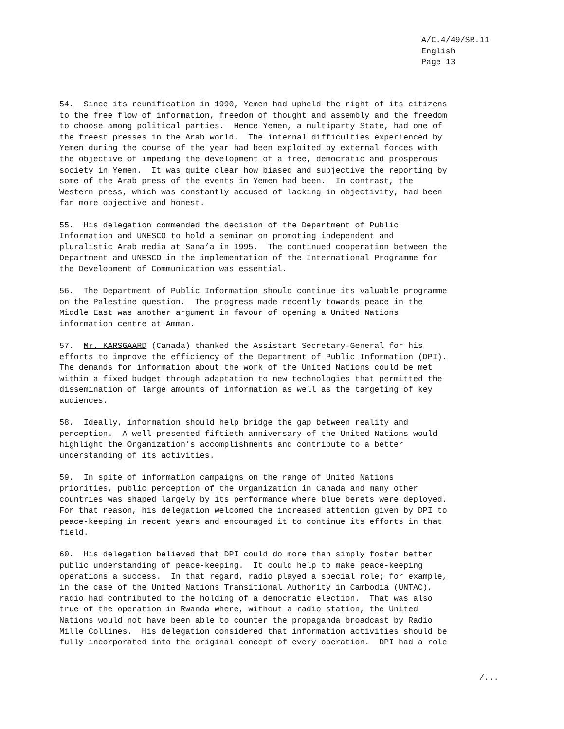A/C.4/49/SR.11 English Page 13
54. Since its reunification in 1990, Yemen had upheld the right of its citizens to the free flow of information, freedom of thought and assembly and the freedom to choose among political parties. Hence Yemen, a multiparty State, had one of the freest presses in the Arab world. The internal difficulties experienced by Yemen during the course of the year had been exploited by external forces with the objective of impeding the development of a free, democratic and prosperous society in Yemen. It was quite clear how biased and subjective the reporting by some of the Arab press of the events in Yemen had been. In contrast, the Western press, which was constantly accused of lacking in objectivity, had been far more objective and honest.
55. His delegation commended the decision of the Department of Public Information and UNESCO to hold a seminar on promoting independent and pluralistic Arab media at Sana’a in 1995. The continued cooperation between the Department and UNESCO in the implementation of the International Programme for the Development of Communication was essential.
56. The Department of Public Information should continue its valuable programme on the Palestine question. The progress made recently towards peace in the Middle East was another argument in favour of opening a United Nations information centre at Amman.
57. Mr. KARSGAARD (Canada) thanked the Assistant Secretary-General for his efforts to improve the efficiency of the Department of Public Information (DPI). The demands for information about the work of the United Nations could be met within a fixed budget through adaptation to new technologies that permitted the dissemination of large amounts of information as well as the targeting of key audiences.
58. Ideally, information should help bridge the gap between reality and perception. A well-presented fiftieth anniversary of the United Nations would highlight the Organization’s accomplishments and contribute to a better understanding of its activities.
59. In spite of information campaigns on the range of United Nations priorities, public perception of the Organization in Canada and many other countries was shaped largely by its performance where blue berets were deployed. For that reason, his delegation welcomed the increased attention given by DPI to peace-keeping in recent years and encouraged it to continue its efforts in that field.
60. His delegation believed that DPI could do more than simply foster better public understanding of peace-keeping. It could help to make peace-keeping operations a success. In that regard, radio played a special role; for example, in the case of the United Nations Transitional Authority in Cambodia (UNTAC), radio had contributed to the holding of a democratic election. That was also true of the operation in Rwanda where, without a radio station, the United Nations would not have been able to counter the propaganda broadcast by Radio Mille Collines. His delegation considered that information activities should be fully incorporated into the original concept of every operation. DPI had a role
/...